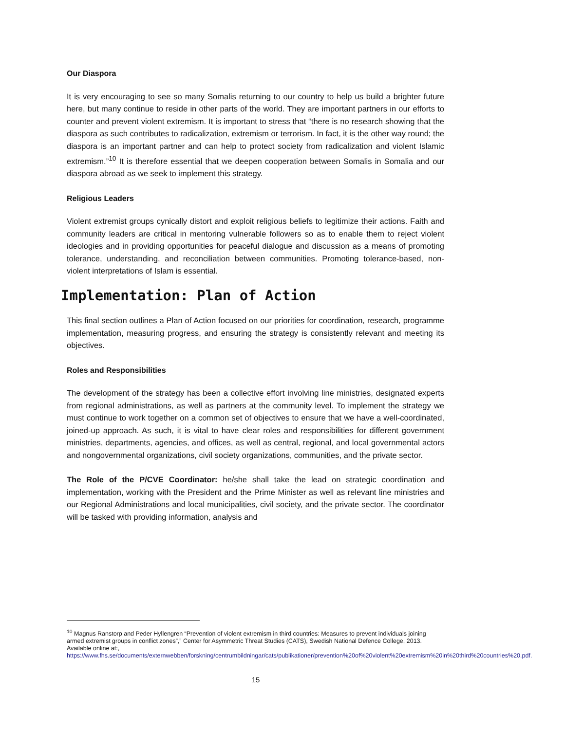Our Diaspora
It is very encouraging to see so many Somalis returning to our country to help us build a brighter future here, but many continue to reside in other parts of the world. They are important partners in our efforts to counter and prevent violent extremism. It is important to stress that “there is no research showing that the diaspora as such contributes to radicalization, extremism or terrorism. In fact, it is the other way round; the diaspora is an important partner and can help to protect society from radicalization and violent Islamic extremism.”<sup>10</sup> It is therefore essential that we deepen cooperation between Somalis in Somalia and our diaspora abroad as we seek to implement this strategy.
Religious Leaders
Violent extremist groups cynically distort and exploit religious beliefs to legitimize their actions. Faith and community leaders are critical in mentoring vulnerable followers so as to enable them to reject violent ideologies and in providing opportunities for peaceful dialogue and discussion as a means of promoting tolerance, understanding, and reconciliation between communities. Promoting tolerance-based, non-violent interpretations of Islam is essential.
Implementation: Plan of Action
This final section outlines a Plan of Action focused on our priorities for coordination, research, programme implementation, measuring progress, and ensuring the strategy is consistently relevant and meeting its objectives.
Roles and Responsibilities
The development of the strategy has been a collective effort involving line ministries, designated experts from regional administrations, as well as partners at the community level. To implement the strategy we must continue to work together on a common set of objectives to ensure that we have a well-coordinated, joined-up approach. As such, it is vital to have clear roles and responsibilities for different government ministries, departments, agencies, and offices, as well as central, regional, and local governmental actors and nongovernmental organizations, civil society organizations, communities, and the private sector.
The Role of the P/CVE Coordinator: he/she shall take the lead on strategic coordination and implementation, working with the President and the Prime Minister as well as relevant line ministries and our Regional Administrations and local municipalities, civil society, and the private sector. The coordinator will be tasked with providing information, analysis and
<sup>10</sup> Magnus Ranstorp and Peder Hyllengren “Prevention of violent extremism in third countries: Measures to prevent individuals joining armed extremist groups in conflict zones”,” Center for Asymmetric Threat Studies (CATS), Swedish National Defence College, 2013. Available online at:,
https://www.fhs.se/documents/externwebben/forskning/centrumbildningar/cats/publikationer/prevention%20of%20violent%20extremism%20in%20third%20countries%20.pdf.
15